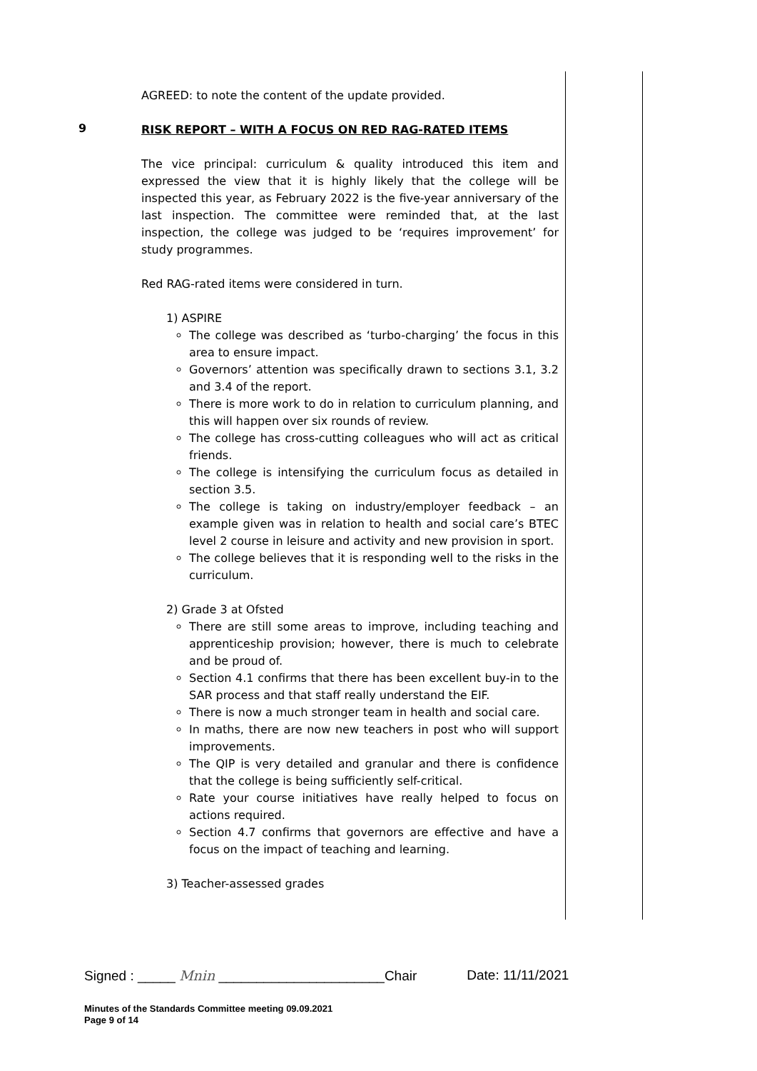AGREED: to note the content of the update provided.
9
RISK REPORT – WITH A FOCUS ON RED RAG-RATED ITEMS
The vice principal: curriculum & quality introduced this item and expressed the view that it is highly likely that the college will be inspected this year, as February 2022 is the five-year anniversary of the last inspection. The committee were reminded that, at the last inspection, the college was judged to be ‘requires improvement’ for study programmes.
Red RAG-rated items were considered in turn.
1) ASPIRE
The college was described as ‘turbo-charging’ the focus in this area to ensure impact.
Governors’ attention was specifically drawn to sections 3.1, 3.2 and 3.4 of the report.
There is more work to do in relation to curriculum planning, and this will happen over six rounds of review.
The college has cross-cutting colleagues who will act as critical friends.
The college is intensifying the curriculum focus as detailed in section 3.5.
The college is taking on industry/employer feedback – an example given was in relation to health and social care’s BTEC level 2 course in leisure and activity and new provision in sport.
The college believes that it is responding well to the risks in the curriculum.
2) Grade 3 at Ofsted
There are still some areas to improve, including teaching and apprenticeship provision; however, there is much to celebrate and be proud of.
Section 4.1 confirms that there has been excellent buy-in to the SAR process and that staff really understand the EIF.
There is now a much stronger team in health and social care.
In maths, there are now new teachers in post who will support improvements.
The QIP is very detailed and granular and there is confidence that the college is being sufficiently self-critical.
Rate your course initiatives have really helped to focus on actions required.
Section 4.7 confirms that governors are effective and have a focus on the impact of teaching and learning.
3) Teacher-assessed grades
Signed : _____ Mnin ______________________Chair Date: 11/11/2021
Minutes of the Standards Committee meeting 09.09.2021
Page 9 of 14